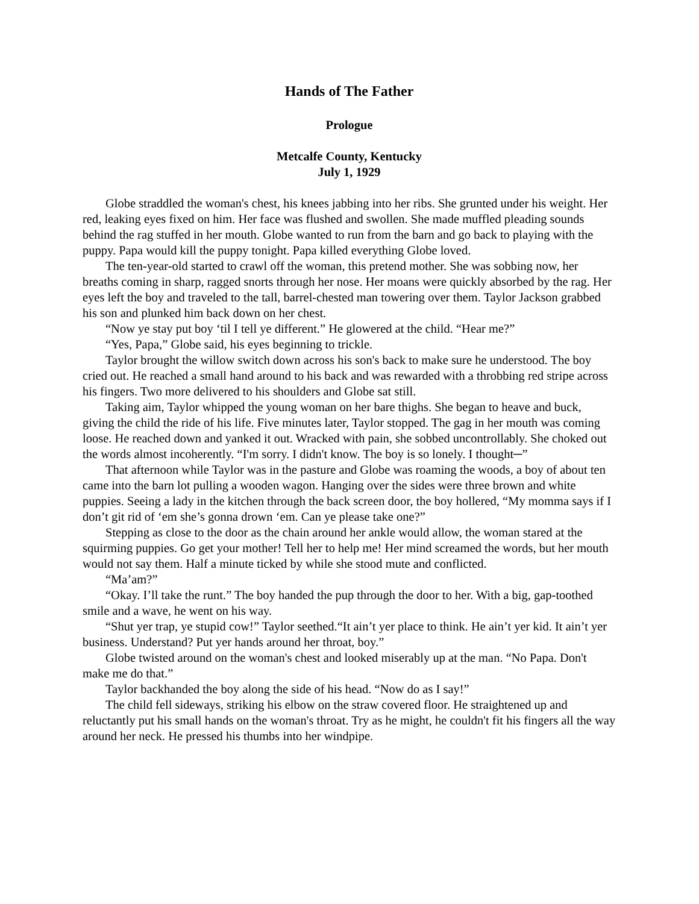Hands of The Father
Prologue
Metcalfe County, Kentucky
July 1, 1929
Globe straddled the woman's chest, his knees jabbing into her ribs. She grunted under his weight. Her red, leaking eyes fixed on him. Her face was flushed and swollen. She made muffled pleading sounds behind the rag stuffed in her mouth. Globe wanted to run from the barn and go back to playing with the puppy. Papa would kill the puppy tonight. Papa killed everything Globe loved.
The ten-year-old started to crawl off the woman, this pretend mother. She was sobbing now, her breaths coming in sharp, ragged snorts through her nose. Her moans were quickly absorbed by the rag. Her eyes left the boy and traveled to the tall, barrel-chested man towering over them. Taylor Jackson grabbed his son and plunked him back down on her chest.
“Now ye stay put boy ‘til I tell ye different.” He glowered at the child. “Hear me?”
“Yes, Papa,” Globe said, his eyes beginning to trickle.
Taylor brought the willow switch down across his son's back to make sure he understood. The boy cried out. He reached a small hand around to his back and was rewarded with a throbbing red stripe across his fingers. Two more delivered to his shoulders and Globe sat still.
Taking aim, Taylor whipped the young woman on her bare thighs. She began to heave and buck, giving the child the ride of his life. Five minutes later, Taylor stopped. The gag in her mouth was coming loose. He reached down and yanked it out. Wracked with pain, she sobbed uncontrollably. She choked out the words almost incoherently. “I'm sorry. I didn't know. The boy is so lonely. I thought─”
That afternoon while Taylor was in the pasture and Globe was roaming the woods, a boy of about ten came into the barn lot pulling a wooden wagon. Hanging over the sides were three brown and white puppies. Seeing a lady in the kitchen through the back screen door, the boy hollered, “My momma says if I don’t git rid of ‘em she’s gonna drown ‘em. Can ye please take one?”
Stepping as close to the door as the chain around her ankle would allow, the woman stared at the squirming puppies. Go get your mother! Tell her to help me! Her mind screamed the words, but her mouth would not say them. Half a minute ticked by while she stood mute and conflicted.
“Ma’am?”
“Okay. I’ll take the runt.” The boy handed the pup through the door to her. With a big, gap-toothed smile and a wave, he went on his way.
“Shut yer trap, ye stupid cow!” Taylor seethed.“It ain’t yer place to think. He ain’t yer kid. It ain’t yer business. Understand? Put yer hands around her throat, boy.”
Globe twisted around on the woman's chest and looked miserably up at the man. “No Papa. Don't make me do that.”
Taylor backhanded the boy along the side of his head. “Now do as I say!”
The child fell sideways, striking his elbow on the straw covered floor. He straightened up and reluctantly put his small hands on the woman's throat. Try as he might, he couldn't fit his fingers all the way around her neck. He pressed his thumbs into her windpipe.